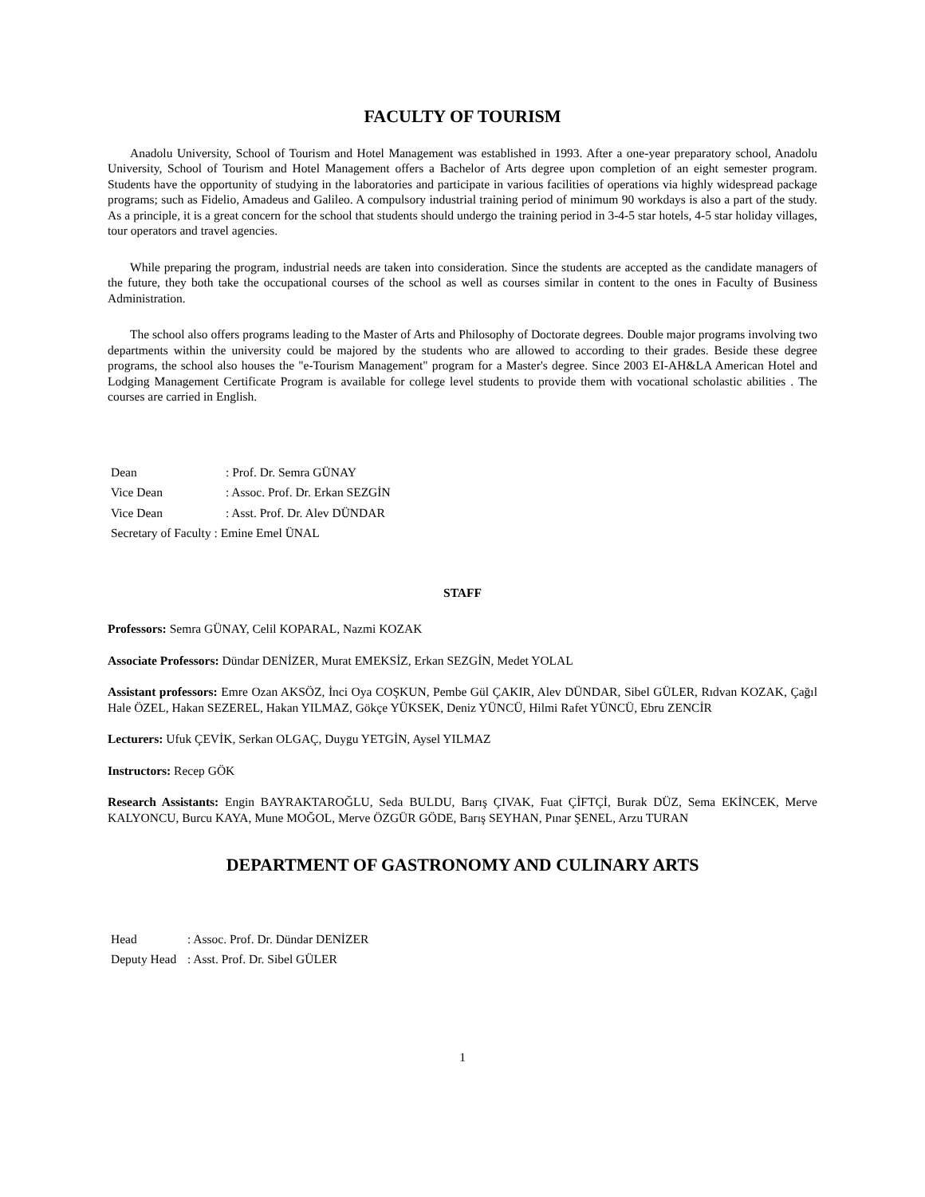FACULTY OF TOURISM
Anadolu University, School of Tourism and Hotel Management was established in 1993. After a one-year preparatory school, Anadolu University, School of Tourism and Hotel Management offers a Bachelor of Arts degree upon completion of an eight semester program. Students have the opportunity of studying in the laboratories and participate in various facilities of operations via highly widespread package programs; such as Fidelio, Amadeus and Galileo. A compulsory industrial training period of minimum 90 workdays is also a part of the study. As a principle, it is a great concern for the school that students should undergo the training period in 3-4-5 star hotels, 4-5 star holiday villages, tour operators and travel agencies.
While preparing the program, industrial needs are taken into consideration. Since the students are accepted as the candidate managers of the future, they both take the occupational courses of the school as well as courses similar in content to the ones in Faculty of Business Administration.
The school also offers programs leading to the Master of Arts and Philosophy of Doctorate degrees. Double major programs involving two departments within the university could be majored by the students who are allowed to according to their grades. Beside these degree programs, the school also houses the "e-Tourism Management" program for a Master's degree. Since 2003 EI-AH&LA American Hotel and Lodging Management Certificate Program is available for college level students to provide them with vocational scholastic abilities . The courses are carried in English.
| Dean | : Prof. Dr. Semra GÜNAY |
| Vice Dean | : Assoc. Prof. Dr. Erkan SEZGİN |
| Vice Dean | : Asst. Prof. Dr. Alev DÜNDAR |
| Secretary of Faculty : Emine Emel ÜNAL | |
STAFF
Professors: Semra GÜNAY, Celil KOPARAL, Nazmi KOZAK
Associate Professors: Dündar DENİZER, Murat EMEKSİZ, Erkan SEZGİN, Medet YOLAL
Assistant professors: Emre Ozan AKSÖZ, İnci Oya COŞKUN, Pembe Gül ÇAKIR, Alev DÜNDAR, Sibel GÜLER, Rıdvan KOZAK, Çağıl Hale ÖZEL, Hakan SEZEREL, Hakan YILMAZ, Gökçe YÜKSEK, Deniz YÜNCÜ, Hilmi Rafet YÜNCÜ, Ebru ZENCİR
Lecturers: Ufuk ÇEVİK, Serkan OLGAÇ, Duygu YETGİN, Aysel YILMAZ
Instructors: Recep GÖK
Research Assistants: Engin BAYRAKTAROĞLU, Seda BULDU, Barış ÇIVAK, Fuat ÇİFTÇİ, Burak DÜZ, Sema EKİNCEK, Merve KALYONCU, Burcu KAYA, Mune MOĞOL, Merve ÖZGÜR GÖDE, Barış SEYHAN, Pınar ŞENEL, Arzu TURAN
DEPARTMENT OF GASTRONOMY AND CULINARY ARTS
| Head | : Assoc. Prof. Dr. Dündar DENİZER |
| Deputy Head | : Asst. Prof. Dr. Sibel GÜLER |
1